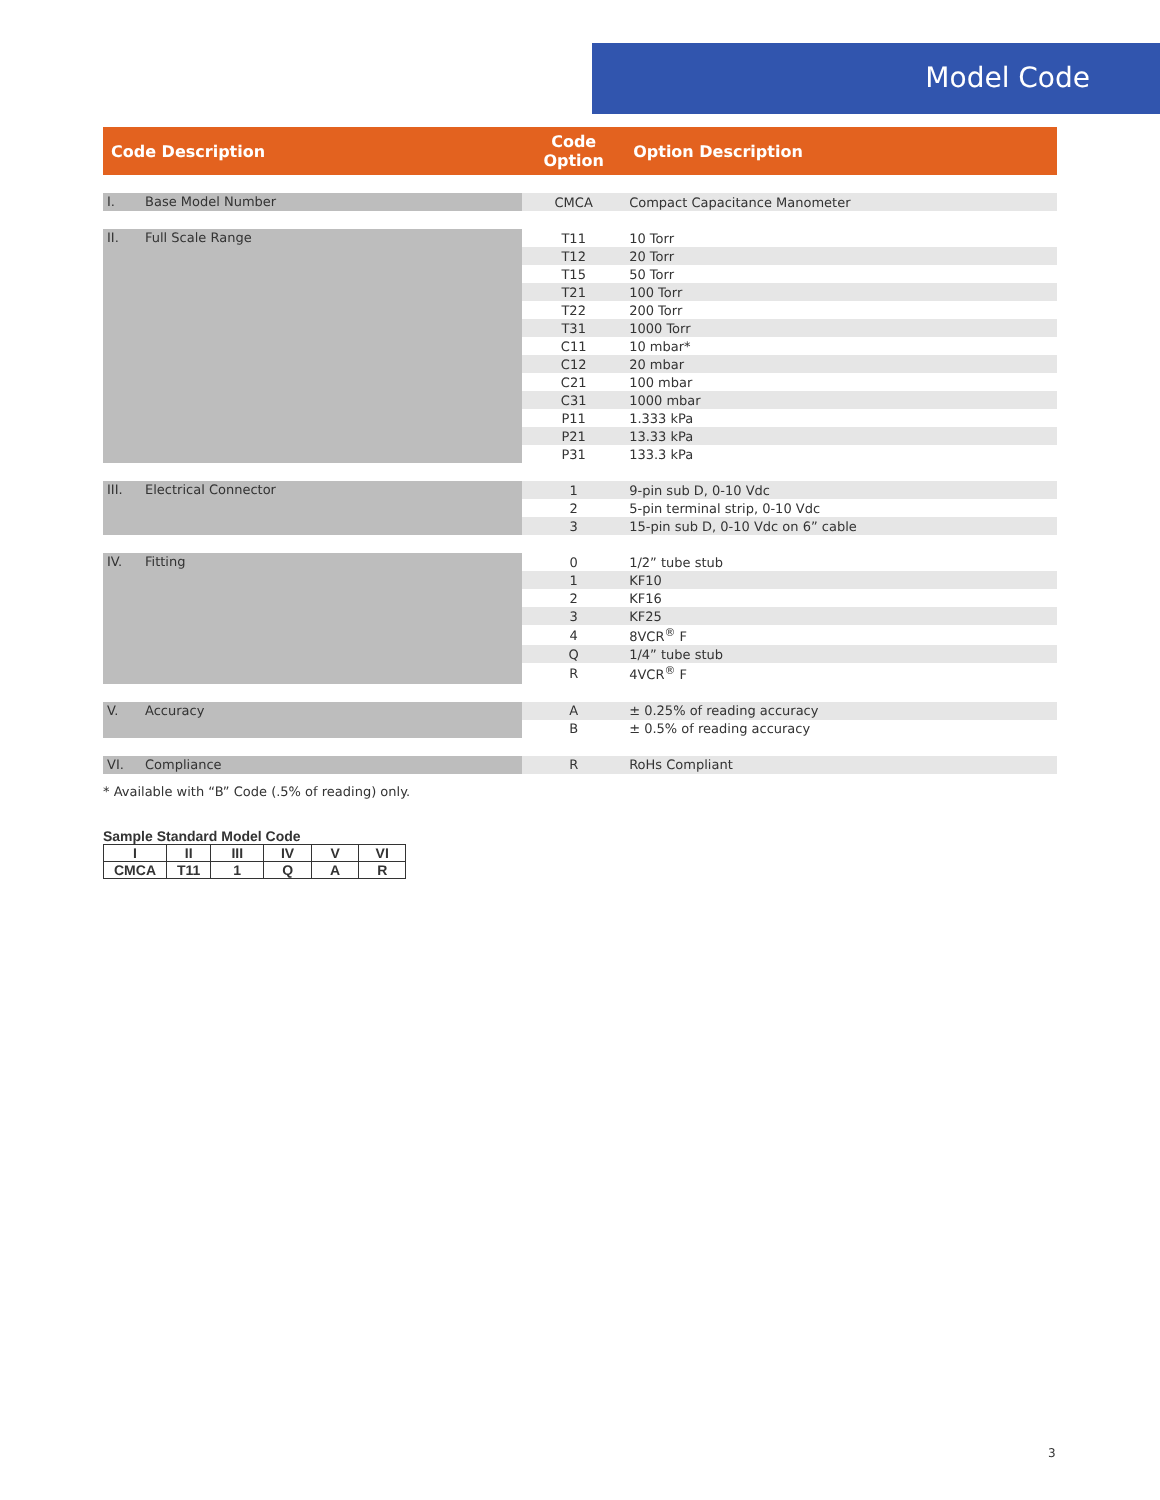Model Code
| Code Description | | Code Option | Option Description |
| --- | --- | --- | --- |
| I. | Base Model Number | CMCA | Compact Capacitance Manometer |
| II. | Full Scale Range | T11 | 10 Torr |
| | | T12 | 20 Torr |
| | | T15 | 50 Torr |
| | | T21 | 100 Torr |
| | | T22 | 200 Torr |
| | | T31 | 1000 Torr |
| | | C11 | 10 mbar* |
| | | C12 | 20 mbar |
| | | C21 | 100 mbar |
| | | C31 | 1000 mbar |
| | | P11 | 1.333 kPa |
| | | P21 | 13.33 kPa |
| | | P31 | 133.3 kPa |
| III. | Electrical Connector | 1 | 9-pin sub D, 0-10 Vdc |
| | | 2 | 5-pin terminal strip, 0-10 Vdc |
| | | 3 | 15-pin sub D, 0-10 Vdc on 6” cable |
| IV. | Fitting | 0 | 1/2” tube stub |
| | | 1 | KF10 |
| | | 2 | KF16 |
| | | 3 | KF25 |
| | | 4 | 8VCR<sup>®</sup> F |
| | | Q | 1/4” tube stub |
| | | R | 4VCR<sup>®</sup> F |
| V. | Accuracy | A | ± 0.25% of reading accuracy |
| | | B | ± 0.5% of reading accuracy |
| VI. | Compliance | R | RoHs Compliant |
* Available with “B” Code (.5% of reading) only.
Sample Standard Model Code
| I | II | III | IV | V | VI |
| CMCA | T11 | 1 | Q | A | R |
3